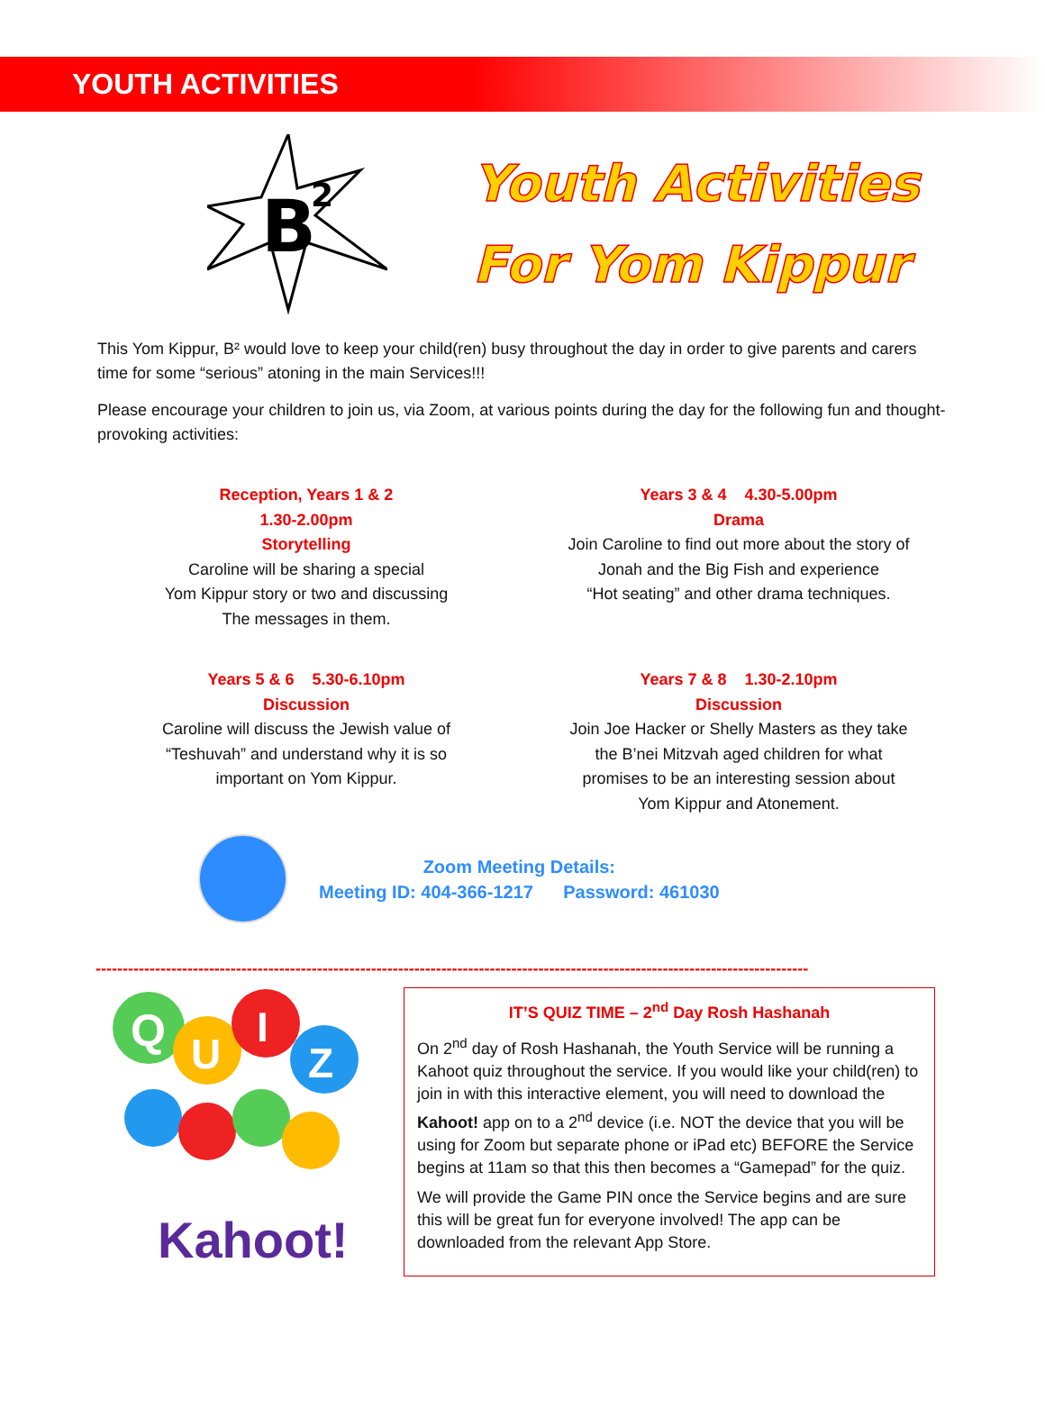YOUTH ACTIVITIES
B
2
Youth Activities
For Yom Kippur
This Yom Kippur, B² would love to keep your child(ren) busy throughout the day in order to give parents and carers time for some “serious” atoning in the main Services!!!
Please encourage your children to join us, via Zoom, at various points during the day for the following fun and thought-provoking activities:
Reception, Years 1 & 2
1.30-2.00pm
Storytelling
Caroline will be sharing a special
Yom Kippur story or two and discussing
The messages in them.
Years 3 & 4 4.30-5.00pm
Drama
Join Caroline to find out more about the story of
Jonah and the Big Fish and experience
“Hot seating” and other drama techniques.
Years 5 & 6 5.30-6.10pm
Discussion
Caroline will discuss the Jewish value of
“Teshuvah” and understand why it is so
important on Yom Kippur.
Years 7 & 8 1.30-2.10pm
Discussion
Join Joe Hacker or Shelly Masters as they take
the B’nei Mitzvah aged children for what
promises to be an interesting session about
Yom Kippur and Atonement.
Zoom Meeting Details:
Meeting ID: 404-366-1217 Password: 461030
------------------------------------------------------------------------------------------------------------------------------------
Q
U
I
Z
Kahoot!
IT’S QUIZ TIME – 2<sup>nd</sup> Day Rosh Hashanah
On 2<sup>nd</sup> day of Rosh Hashanah, the Youth Service will be running a Kahoot quiz throughout the service. If you would like your child(ren) to join in with this interactive element, you will need to download the Kahoot! app on to a 2<sup>nd</sup> device (i.e. NOT the device that you will be using for Zoom but separate phone or iPad etc) BEFORE the Service begins at 11am so that this then becomes a “Gamepad” for the quiz.
We will provide the Game PIN once the Service begins and are sure this will be great fun for everyone involved! The app can be downloaded from the relevant App Store.